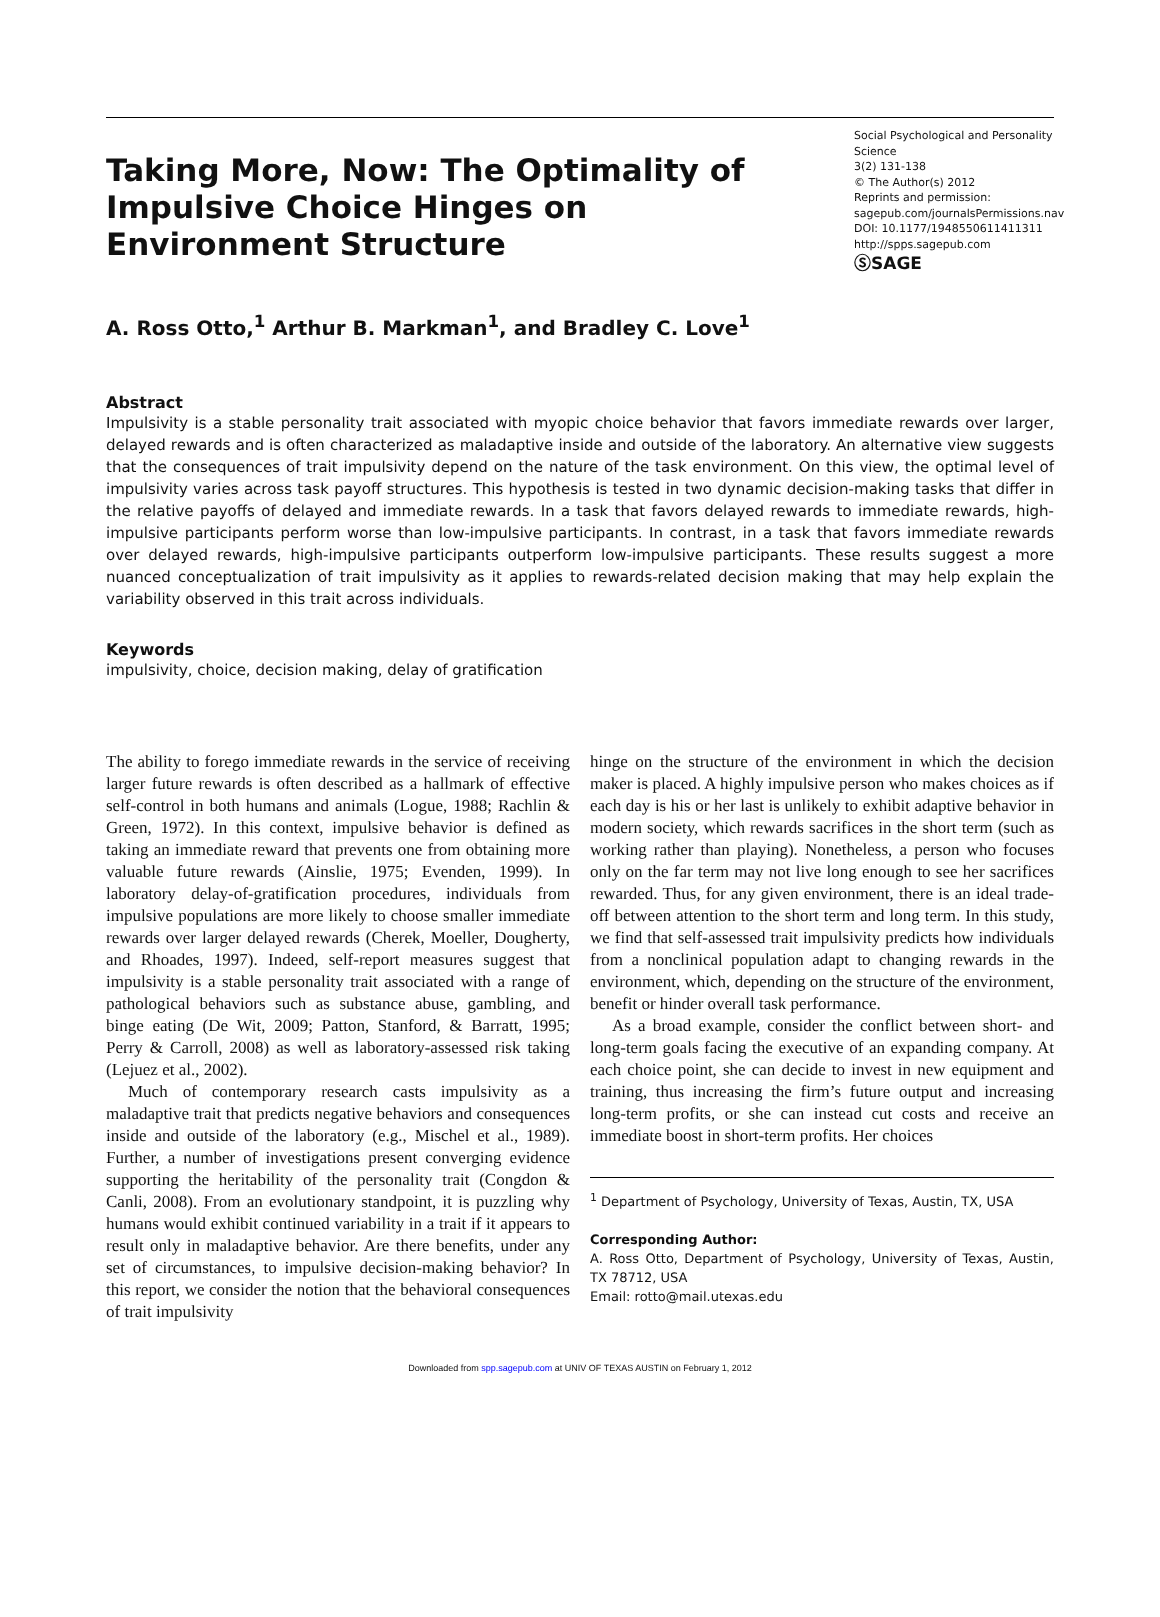Taking More, Now: The Optimality of Impulsive Choice Hinges on Environment Structure
Social Psychological and Personality Science
3(2) 131-138
© The Author(s) 2012
Reprints and permission:
sagepub.com/journalsPermissions.nav
DOI: 10.1177/1948550611411311
http://spps.sagepub.com
ⓈSAGE
A. Ross Otto,<sup>1</sup> Arthur B. Markman<sup>1</sup>, and Bradley C. Love<sup>1</sup>
Abstract
Impulsivity is a stable personality trait associated with myopic choice behavior that favors immediate rewards over larger, delayed rewards and is often characterized as maladaptive inside and outside of the laboratory. An alternative view suggests that the consequences of trait impulsivity depend on the nature of the task environment. On this view, the optimal level of impulsivity varies across task payoff structures. This hypothesis is tested in two dynamic decision-making tasks that differ in the relative payoffs of delayed and immediate rewards. In a task that favors delayed rewards to immediate rewards, high-impulsive participants perform worse than low-impulsive participants. In contrast, in a task that favors immediate rewards over delayed rewards, high-impulsive participants outperform low-impulsive participants. These results suggest a more nuanced conceptualization of trait impulsivity as it applies to rewards-related decision making that may help explain the variability observed in this trait across individuals.
Keywords
impulsivity, choice, decision making, delay of gratification
The ability to forego immediate rewards in the service of receiving larger future rewards is often described as a hallmark of effective self-control in both humans and animals (Logue, 1988; Rachlin & Green, 1972). In this context, impulsive behavior is defined as taking an immediate reward that prevents one from obtaining more valuable future rewards (Ainslie, 1975; Evenden, 1999). In laboratory delay-of-gratification procedures, individuals from impulsive populations are more likely to choose smaller immediate rewards over larger delayed rewards (Cherek, Moeller, Dougherty, and Rhoades, 1997). Indeed, self-report measures suggest that impulsivity is a stable personality trait associated with a range of pathological behaviors such as substance abuse, gambling, and binge eating (De Wit, 2009; Patton, Stanford, & Barratt, 1995; Perry & Carroll, 2008) as well as laboratory-assessed risk taking (Lejuez et al., 2002).
Much of contemporary research casts impulsivity as a maladaptive trait that predicts negative behaviors and consequences inside and outside of the laboratory (e.g., Mischel et al., 1989). Further, a number of investigations present converging evidence supporting the heritability of the personality trait (Congdon & Canli, 2008). From an evolutionary standpoint, it is puzzling why humans would exhibit continued variability in a trait if it appears to result only in maladaptive behavior. Are there benefits, under any set of circumstances, to impulsive decision-making behavior? In this report, we consider the notion that the behavioral consequences of trait impulsivity
hinge on the structure of the environment in which the decision maker is placed. A highly impulsive person who makes choices as if each day is his or her last is unlikely to exhibit adaptive behavior in modern society, which rewards sacrifices in the short term (such as working rather than playing). Nonetheless, a person who focuses only on the far term may not live long enough to see her sacrifices rewarded. Thus, for any given environment, there is an ideal trade-off between attention to the short term and long term. In this study, we find that self-assessed trait impulsivity predicts how individuals from a nonclinical population adapt to changing rewards in the environment, which, depending on the structure of the environment, benefit or hinder overall task performance.
As a broad example, consider the conflict between short- and long-term goals facing the executive of an expanding company. At each choice point, she can decide to invest in new equipment and training, thus increasing the firm’s future output and increasing long-term profits, or she can instead cut costs and receive an immediate boost in short-term profits. Her choices
<sup>1</sup> Department of Psychology, University of Texas, Austin, TX, USA
Corresponding Author:
A. Ross Otto, Department of Psychology, University of Texas, Austin, TX 78712, USA
Email: rotto@mail.utexas.edu
Downloaded from spp.sagepub.com at UNIV OF TEXAS AUSTIN on February 1, 2012